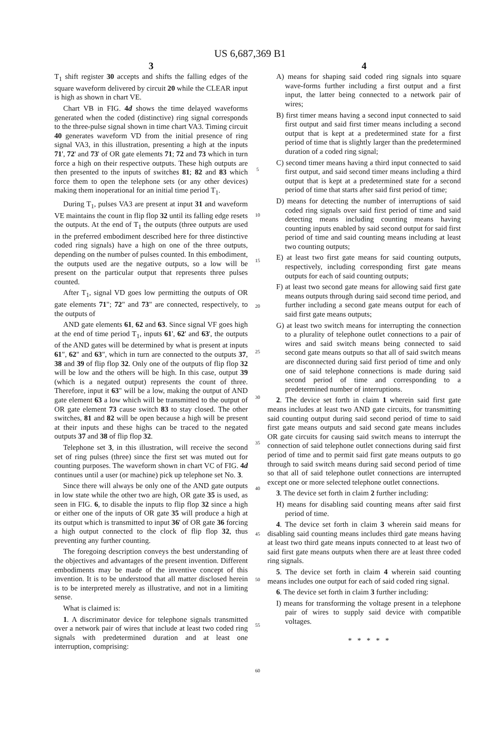US 6,687,369 B1
3
T<sub>1</sub> shift register 30 accepts and shifts the falling edges of the square waveform delivered by circuit 20 while the CLEAR input is high as shown in chart VE.
Chart VB in FIG. 4d shows the time delayed waveforms generated when the coded (distinctive) ring signal corresponds to the three-pulse signal shown in time chart VA3. Timing circuit 40 generates waveform VD from the initial presence of ring signal VA3, in this illustration, presenting a high at the inputs 71', 72' and 73' of OR gate elements 71; 72 and 73 which in turn force a high on their respective outputs. These high outputs are then presented to the inputs of switches 81; 82 and 83 which force them to open the telephone sets (or any other devices) making them inoperational for an initial time period T<sub>1</sub>.
During T<sub>1</sub>, pulses VA3 are present at input 31 and waveform VE maintains the count in flip flop 32 until its falling edge resets the outputs. At the end of T<sub>1</sub> the outputs (three outputs are used in the preferred embodiment described here for three distinctive coded ring signals) have a high on one of the three outputs, depending on the number of pulses counted. In this embodiment, the outputs used are the negative outputs, so a low will be present on the particular output that represents three pulses counted.
After T<sub>1</sub>, signal VD goes low permitting the outputs of OR gate elements 71"; 72" and 73" are connected, respectively, to the outputs of
AND gate elements 61, 62 and 63. Since signal VF goes high at the end of time period T<sub>1</sub>, inputs 61', 62' and 63', the outputs of the AND gates will be determined by what is present at inputs 61", 62" and 63", which in turn are connected to the outputs 37, 38 and 39 of flip flop 32. Only one of the outputs of flip flop 32 will be low and the others will be high. In this case, output 39 (which is a negated output) represents the count of three. Therefore, input it 63" will be a low, making the output of AND gate element 63 a low which will be transmitted to the output of OR gate element 73 cause switch 83 to stay closed. The other switches, 81 and 82 will be open because a high will be present at their inputs and these highs can be traced to the negated outputs 37 and 38 of flip flop 32.
Telephone set 3, in this illustration, will receive the second set of ring pulses (three) since the first set was muted out for counting purposes. The waveform shown in chart VC of FIG. 4d continues until a user (or machine) pick up telephone set No. 3.
Since there will always be only one of the AND gate outputs in low state while the other two are high, OR gate 35 is used, as seen in FIG. 6, to disable the inputs to flip flop 32 since a high or either one of the inputs of OR gate 35 will produce a high at its output which is transmitted to input 36' of OR gate 36 forcing a high output connected to the clock of flip flop 32, thus preventing any further counting.
The foregoing description conveys the best understanding of the objectives and advantages of the present invention. Different embodiments may be made of the inventive concept of this invention. It is to be understood that all matter disclosed herein is to be interpreted merely as illustrative, and not in a limiting sense.
What is claimed is:
1. A discriminator device for telephone signals transmitted over a network pair of wires that include at least two coded ring signals with predetermined duration and at least one interruption, comprising:
5
10
15
20
25
30
35
40
45
50
55
60
4
A) means for shaping said coded ring signals into square wave-forms further including a first output and a first input, the latter being connected to a network pair of wires;
B) first timer means having a second input connected to said first output and said first timer means including a second output that is kept at a predetermined state for a first period of time that is slightly larger than the predetermined duration of a coded ring signal;
C) second timer means having a third input connected to said first output, and said second timer means including a third output that is kept at a predetermined state for a second period of time that starts after said first period of time;
D) means for detecting the number of interruptions of said coded ring signals over said first period of time and said detecting means including counting means having counting inputs enabled by said second output for said first period of time and said counting means including at least two counting outputs;
E) at least two first gate means for said counting outputs, respectively, including corresponding first gate means outputs for each of said counting outputs;
F) at least two second gate means for allowing said first gate means outputs through during said second time period, and further including a second gate means output for each of said first gate means outputs;
G) at least two switch means for interrupting the connection to a plurality of telephone outlet connections to a pair of wires and said switch means being connected to said second gate means outputs so that all of said switch means are disconnected during said first period of time and only one of said telephone connections is made during said second period of time and corresponding to a predetermined number of interruptions.
2. The device set forth in claim 1 wherein said first gate means includes at least two AND gate circuits, for transmitting said counting output during said second period of time to said first gate means outputs and said second gate means includes OR gate circuits for causing said switch means to interrupt the connection of said telephone outlet connections during said first period of time and to permit said first gate means outputs to go through to said switch means during said second period of time so that all of said telephone outlet connections are interrupted except one or more selected telephone outlet connections.
3. The device set forth in claim 2 further including:
H) means for disabling said counting means after said first period of time.
4. The device set forth in claim 3 wherein said means for disabling said counting means includes third gate means having at least two third gate means inputs connected to at least two of said first gate means outputs when there are at least three coded ring signals.
5. The device set forth in claim 4 wherein said counting means includes one output for each of said coded ring signal.
6. The device set forth in claim 3 further including:
I) means for transforming the voltage present in a telephone pair of wires to supply said device with compatible voltages.
* * * * *